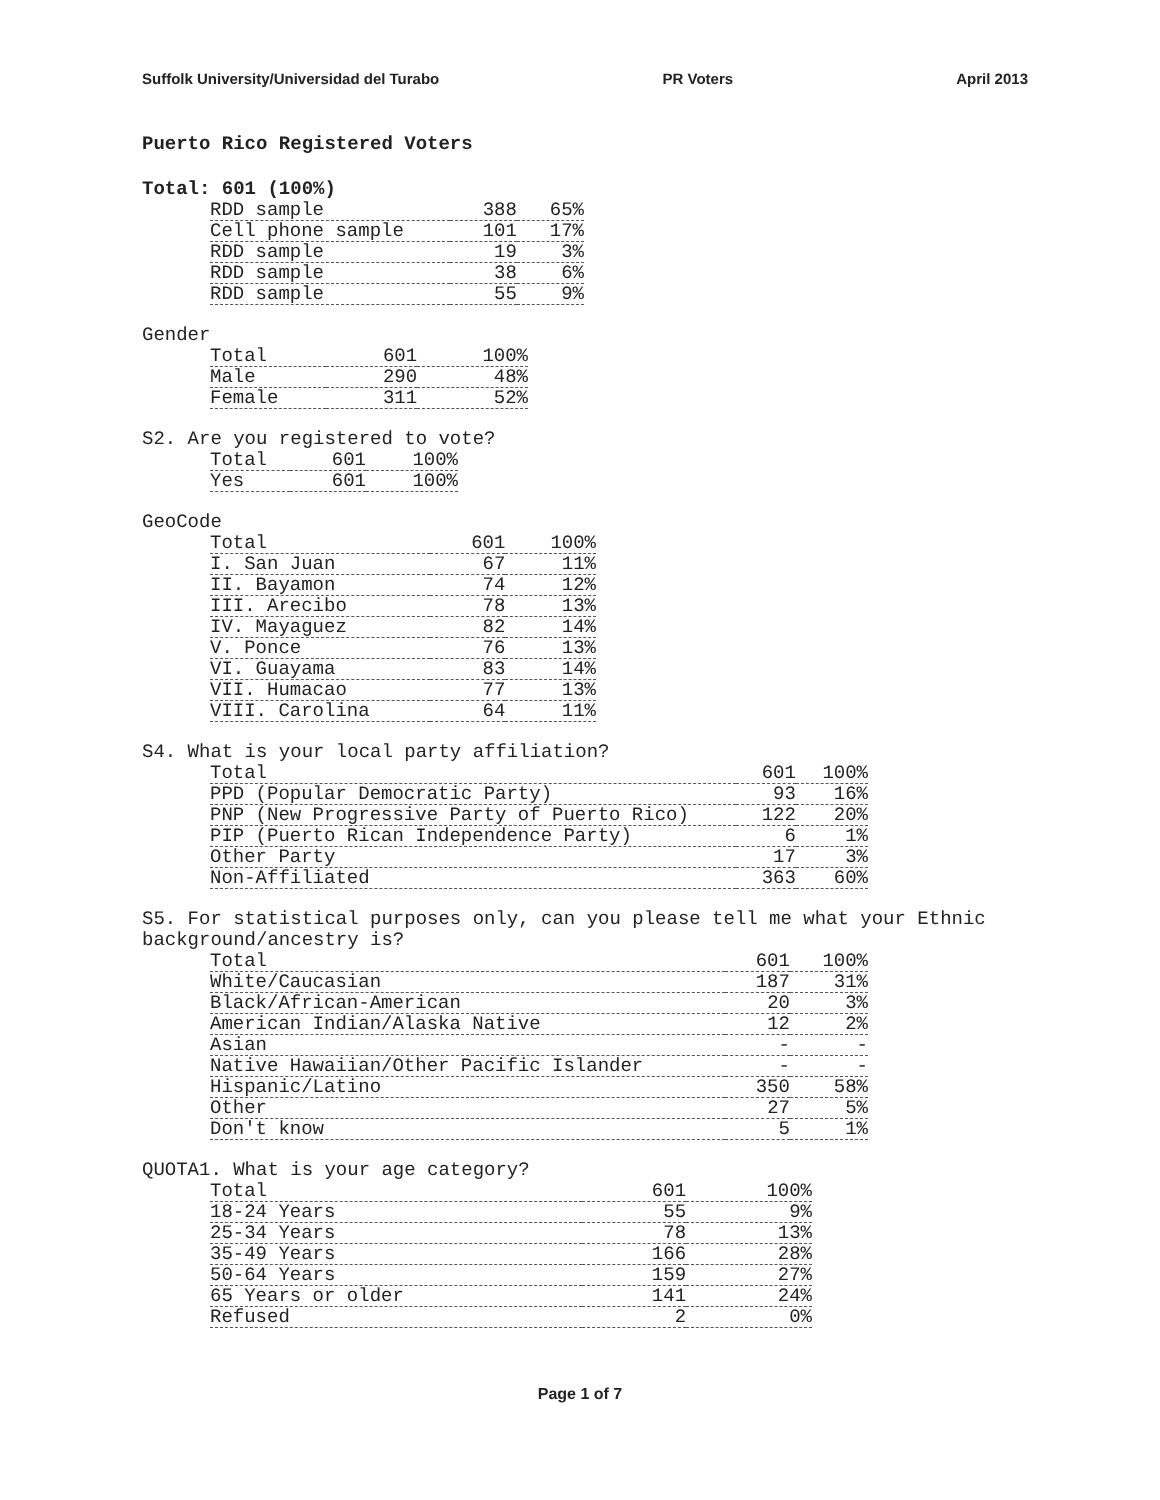Suffolk University/Universidad del Turabo PR Voters April 2013
Puerto Rico Registered Voters
Total: 601 (100%)
| RDD sample | 388 | 65% |
| Cell phone sample | 101 | 17% |
| RDD sample | 19 | 3% |
| RDD sample | 38 | 6% |
| RDD sample | 55 | 9% |
Gender
| Total | 601 | 100% |
| Male | 290 | 48% |
| Female | 311 | 52% |
S2. Are you registered to vote?
| Total | 601 | 100% |
| Yes | 601 | 100% |
GeoCode
| Total | 601 | 100% |
| I. San Juan | 67 | 11% |
| II. Bayamon | 74 | 12% |
| III. Arecibo | 78 | 13% |
| IV. Mayaguez | 82 | 14% |
| V. Ponce | 76 | 13% |
| VI. Guayama | 83 | 14% |
| VII. Humacao | 77 | 13% |
| VIII. Carolina | 64 | 11% |
S4. What is your local party affiliation?
| Total | 601 | 100% |
| PPD (Popular Democratic Party) | 93 | 16% |
| PNP (New Progressive Party of Puerto Rico) | 122 | 20% |
| PIP (Puerto Rican Independence Party) | 6 | 1% |
| Other Party | 17 | 3% |
| Non-Affiliated | 363 | 60% |
S5. For statistical purposes only, can you please tell me what your Ethnic
background/ancestry is?
| Total | 601 | 100% |
| White/Caucasian | 187 | 31% |
| Black/African-American | 20 | 3% |
| American Indian/Alaska Native | 12 | 2% |
| Asian | - | - |
| Native Hawaiian/Other Pacific Islander | - | - |
| Hispanic/Latino | 350 | 58% |
| Other | 27 | 5% |
| Don't know | 5 | 1% |
QUOTA1. What is your age category?
| Total | 601 | 100% |
| 18-24 Years | 55 | 9% |
| 25-34 Years | 78 | 13% |
| 35-49 Years | 166 | 28% |
| 50-64 Years | 159 | 27% |
| 65 Years or older | 141 | 24% |
| Refused | 2 | 0% |
Page 1 of 7